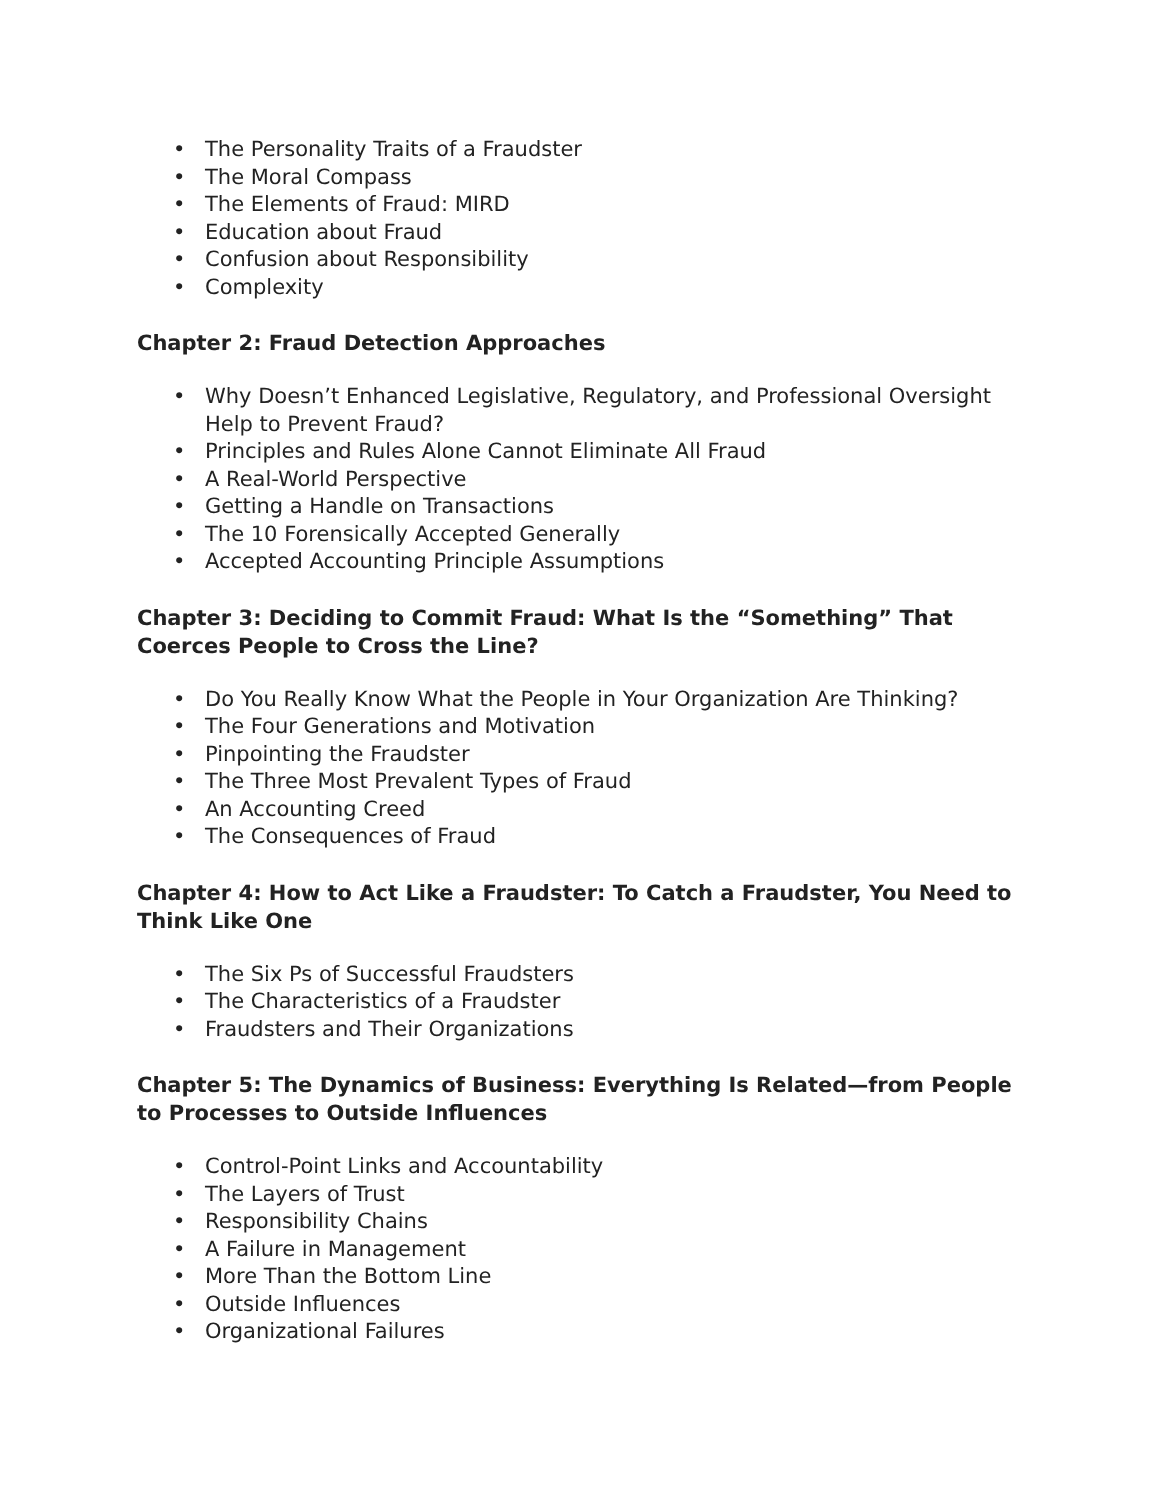• The Personality Traits of a Fraudster
• The Moral Compass
• The Elements of Fraud: MIRD
• Education about Fraud
• Confusion about Responsibility
• Complexity
Chapter 2: Fraud Detection Approaches
• Why Doesn’t Enhanced Legislative, Regulatory, and Professional Oversight Help to Prevent Fraud?
• Principles and Rules Alone Cannot Eliminate All Fraud
• A Real-World Perspective
• Getting a Handle on Transactions
• The 10 Forensically Accepted Generally
• Accepted Accounting Principle Assumptions
Chapter 3: Deciding to Commit Fraud: What Is the “Something” That Coerces People to Cross the Line?
• Do You Really Know What the People in Your Organization Are Thinking?
• The Four Generations and Motivation
• Pinpointing the Fraudster
• The Three Most Prevalent Types of Fraud
• An Accounting Creed
• The Consequences of Fraud
Chapter 4: How to Act Like a Fraudster: To Catch a Fraudster, You Need to Think Like One
• The Six Ps of Successful Fraudsters
• The Characteristics of a Fraudster
• Fraudsters and Their Organizations
Chapter 5: The Dynamics of Business: Everything Is Related—from People to Processes to Outside Influences
• Control-Point Links and Accountability
• The Layers of Trust
• Responsibility Chains
• A Failure in Management
• More Than the Bottom Line
• Outside Influences
• Organizational Failures